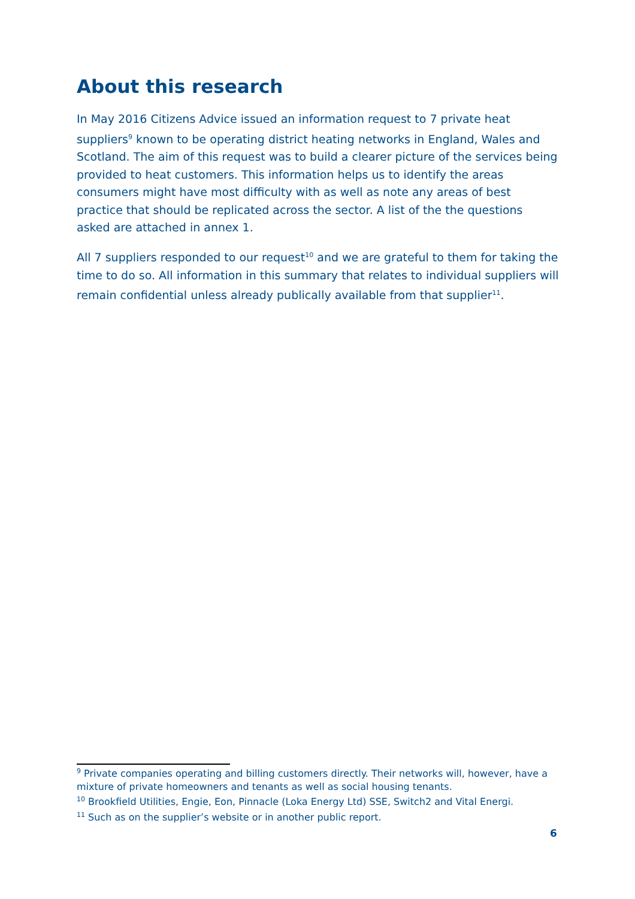About this research
In May 2016 Citizens Advice issued an information request to 7 private heat suppliers<sup>9</sup> known to be operating district heating networks in England, Wales and Scotland. The aim of this request was to build a clearer picture of the services being provided to heat customers. This information helps us to identify the areas consumers might have most difficulty with as well as note any areas of best practice that should be replicated across the sector. A list of the the questions asked are attached in annex 1.
All 7 suppliers responded to our request<sup>10</sup> and we are grateful to them for taking the time to do so. All information in this summary that relates to individual suppliers will remain confidential unless already publically available from that supplier<sup>11</sup>.
<sup>9</sup> Private companies operating and billing customers directly. Their networks will, however, have a mixture of private homeowners and tenants as well as social housing tenants.
<sup>10</sup> Brookfield Utilities, Engie, Eon, Pinnacle (Loka Energy Ltd) SSE, Switch2 and Vital Energi.
<sup>11</sup> Such as on the supplier’s website or in another public report.
6